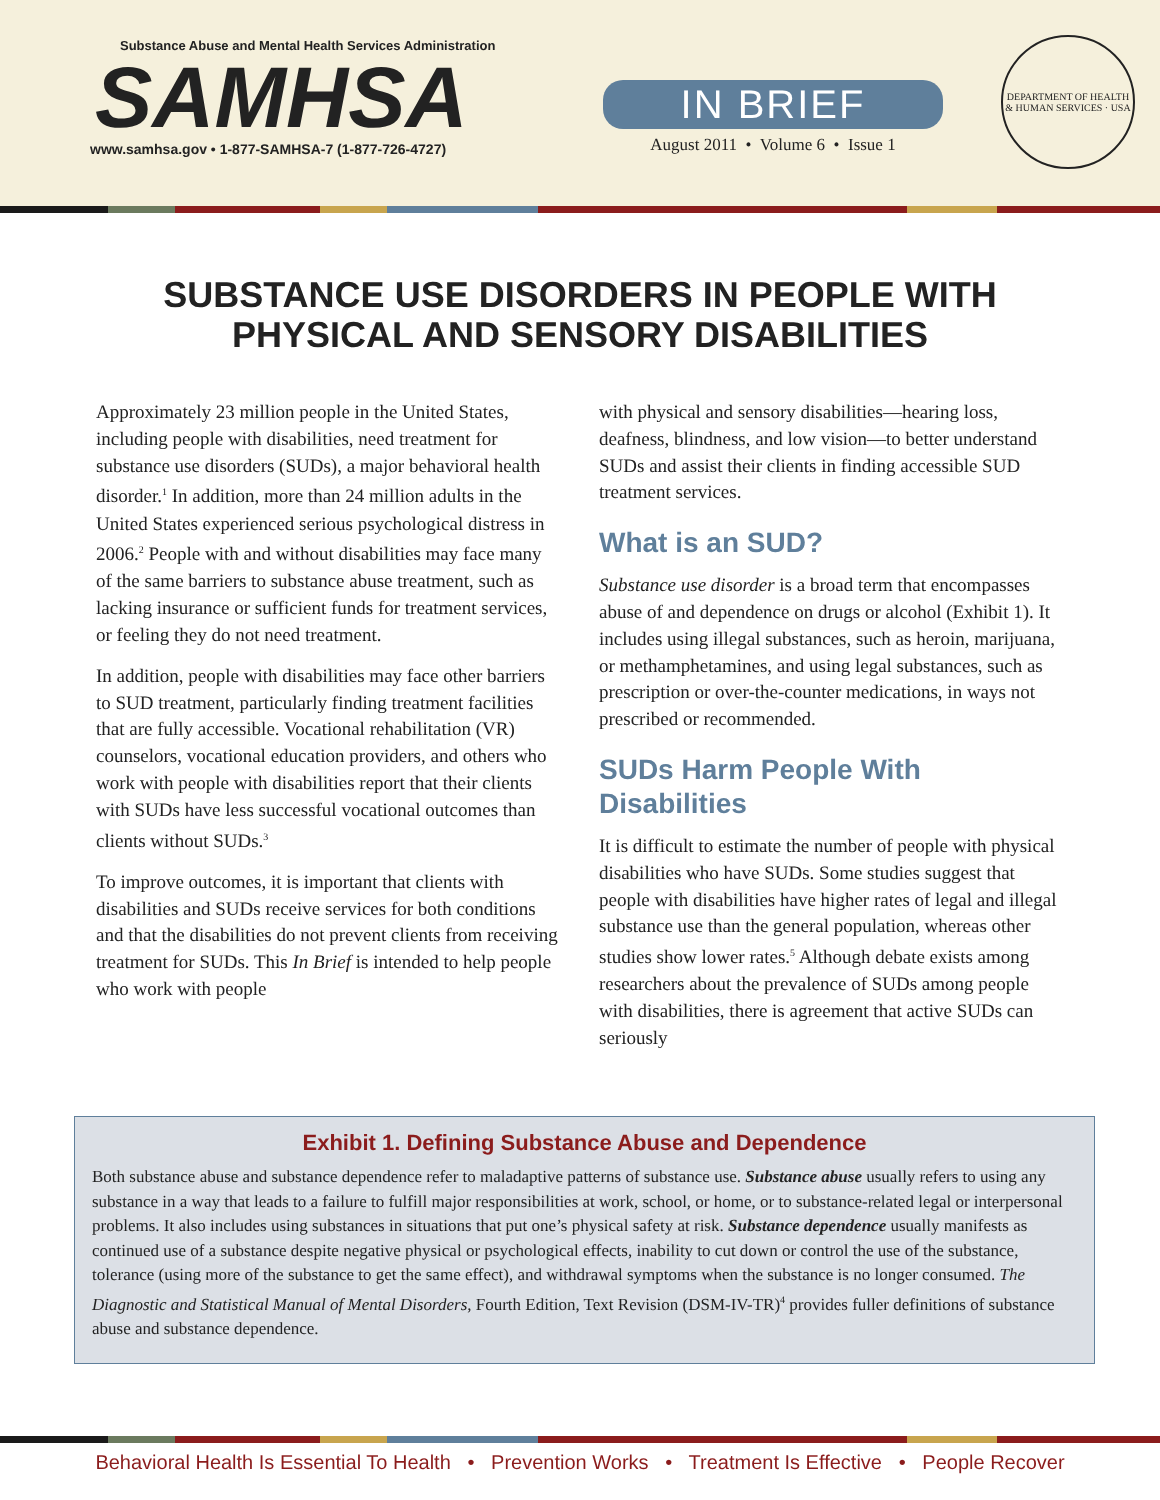Substance Abuse and Mental Health Services Administration
SAMHSA
www.samhsa.gov • 1-877-SAMHSA-7 (1-877-726-4727)
IN BRIEF
August 2011 • Volume 6 • Issue 1
DEPARTMENT OF HEALTH & HUMAN SERVICES · USA
SUBSTANCE USE DISORDERS IN PEOPLE WITH
PHYSICAL AND SENSORY DISABILITIES
Approximately 23 million people in the United States, including people with disabilities, need treatment for substance use disorders (SUDs), a major behavioral health disorder.<sup>1</sup> In addition, more than 24 million adults in the United States experienced serious psychological distress in 2006.<sup>2</sup> People with and without disabilities may face many of the same barriers to substance abuse treatment, such as lacking insurance or sufficient funds for treatment services, or feeling they do not need treatment.
In addition, people with disabilities may face other barriers to SUD treatment, particularly finding treatment facilities that are fully accessible. Vocational rehabilitation (VR) counselors, vocational education providers, and others who work with people with disabilities report that their clients with SUDs have less successful vocational outcomes than clients without SUDs.<sup>3</sup>
To improve outcomes, it is important that clients with disabilities and SUDs receive services for both conditions and that the disabilities do not prevent clients from receiving treatment for SUDs. This In Brief is intended to help people who work with people
with physical and sensory disabilities—hearing loss, deafness, blindness, and low vision—to better understand SUDs and assist their clients in finding accessible SUD treatment services.
What is an SUD?
Substance use disorder is a broad term that encompasses abuse of and dependence on drugs or alcohol (Exhibit 1). It includes using illegal substances, such as heroin, marijuana, or methamphetamines, and using legal substances, such as prescription or over-the-counter medications, in ways not prescribed or recommended.
SUDs Harm People With Disabilities
It is difficult to estimate the number of people with physical disabilities who have SUDs. Some studies suggest that people with disabilities have higher rates of legal and illegal substance use than the general population, whereas other studies show lower rates.<sup>5</sup> Although debate exists among researchers about the prevalence of SUDs among people with disabilities, there is agreement that active SUDs can seriously
Exhibit 1. Defining Substance Abuse and Dependence
Both substance abuse and substance dependence refer to maladaptive patterns of substance use. Substance abuse usually refers to using any substance in a way that leads to a failure to fulfill major responsibilities at work, school, or home, or to substance-related legal or interpersonal problems. It also includes using substances in situations that put one’s physical safety at risk. Substance dependence usually manifests as continued use of a substance despite negative physical or psychological effects, inability to cut down or control the use of the substance, tolerance (using more of the substance to get the same effect), and withdrawal symptoms when the substance is no longer consumed. The Diagnostic and Statistical Manual of Mental Disorders, Fourth Edition, Text Revision (DSM-IV-TR)<sup>4</sup> provides fuller definitions of substance abuse and substance dependence.
Behavioral Health Is Essential To Health • Prevention Works • Treatment Is Effective • People Recover